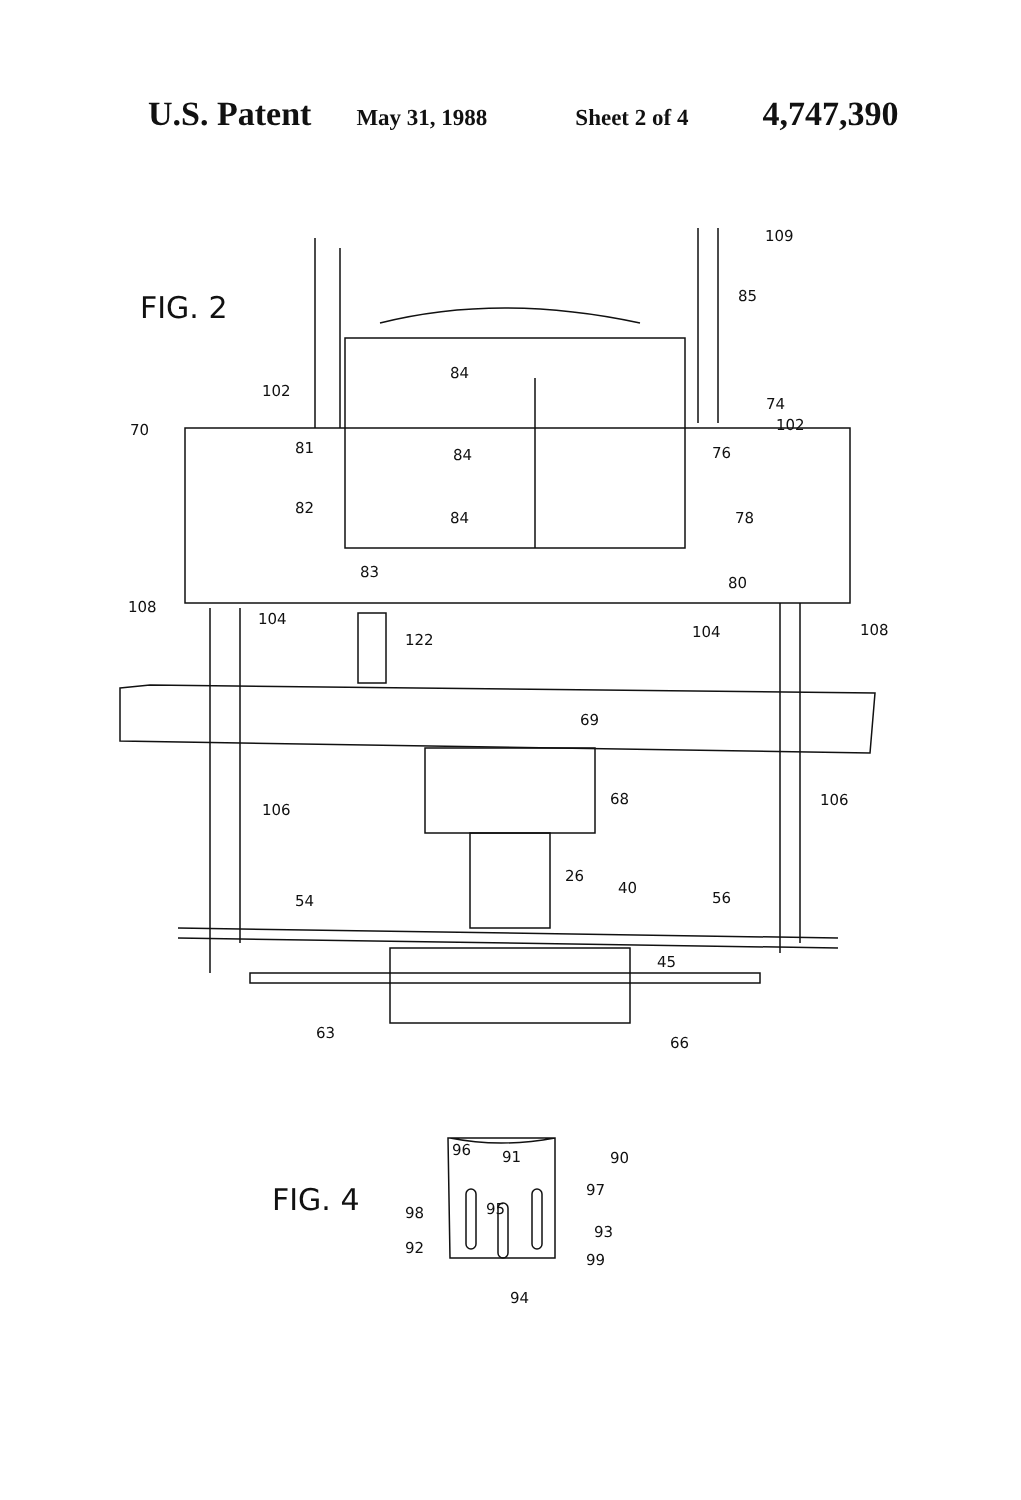U.S. Patent May 31, 1988 Sheet 2 of 4 4,747,390
FIG. 2
109
85
84
84
84
102
70
81
74
102
76
82
78
83
80
108
104
104
108
122
69
68
106
106
26
40
54
56
45
63
66
FIG. 4
96
91
90
97
98
95
93
92
99
94